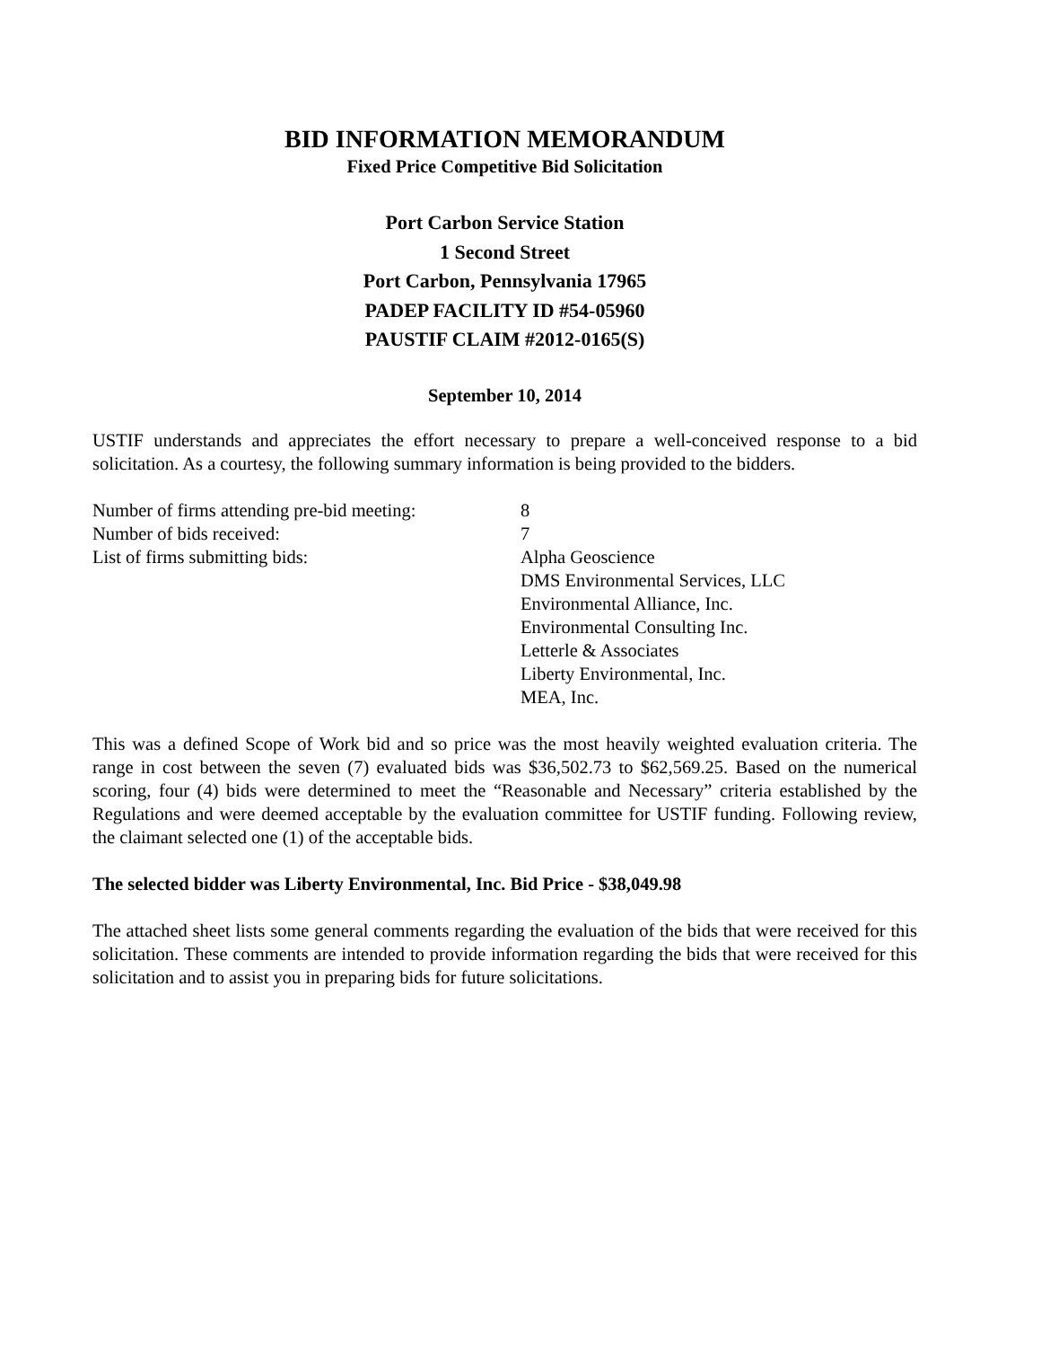BID INFORMATION MEMORANDUM
Fixed Price Competitive Bid Solicitation
Port Carbon Service Station
1 Second Street
Port Carbon, Pennsylvania 17965
PADEP FACILITY ID #54-05960
PAUSTIF CLAIM #2012-0165(S)
September 10, 2014
USTIF understands and appreciates the effort necessary to prepare a well-conceived response to a bid solicitation. As a courtesy, the following summary information is being provided to the bidders.
| Number of firms attending pre-bid meeting: | 8 |
| Number of bids received: | 7 |
| List of firms submitting bids: | Alpha Geoscience DMS Environmental Services, LLC Environmental Alliance, Inc. Environmental Consulting Inc. Letterle & Associates Liberty Environmental, Inc. MEA, Inc. |
This was a defined Scope of Work bid and so price was the most heavily weighted evaluation criteria. The range in cost between the seven (7) evaluated bids was $36,502.73 to $62,569.25. Based on the numerical scoring, four (4) bids were determined to meet the “Reasonable and Necessary” criteria established by the Regulations and were deemed acceptable by the evaluation committee for USTIF funding. Following review, the claimant selected one (1) of the acceptable bids.
The selected bidder was Liberty Environmental, Inc. Bid Price - $38,049.98
The attached sheet lists some general comments regarding the evaluation of the bids that were received for this solicitation. These comments are intended to provide information regarding the bids that were received for this solicitation and to assist you in preparing bids for future solicitations.